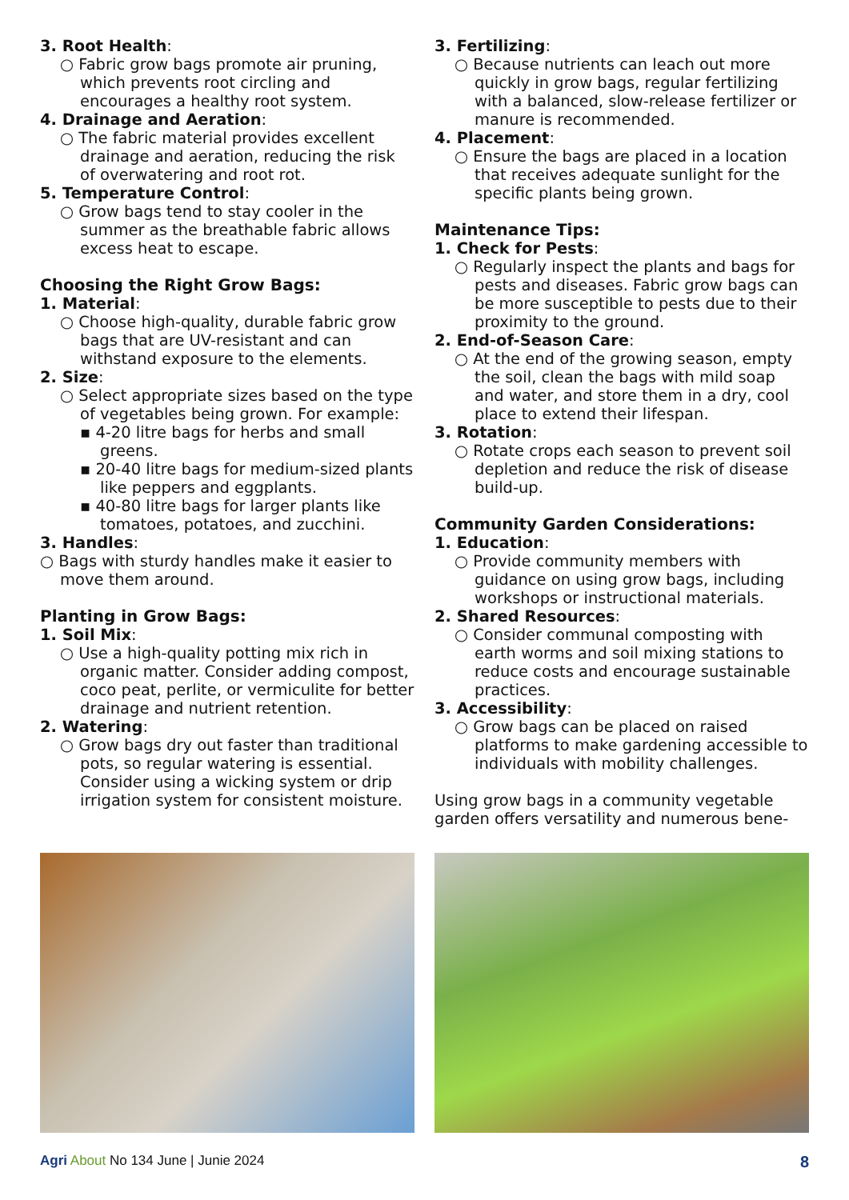3. Root Health:
○ Fabric grow bags promote air pruning, which prevents root circling and encourages a healthy root system.
4. Drainage and Aeration:
○ The fabric material provides excellent drainage and aeration, reducing the risk of overwatering and root rot.
5. Temperature Control:
○ Grow bags tend to stay cooler in the summer as the breathable fabric allows excess heat to escape.
Choosing the Right Grow Bags:
1. Material:
○ Choose high-quality, durable fabric grow bags that are UV-resistant and can withstand exposure to the elements.
2. Size:
○ Select appropriate sizes based on the type of vegetables being grown. For example:
▪ 4-20 litre bags for herbs and small greens.
▪ 20-40 litre bags for medium-sized plants like peppers and eggplants.
▪ 40-80 litre bags for larger plants like tomatoes, potatoes, and zucchini.
3. Handles:
○ Bags with sturdy handles make it easier to move them around.
Planting in Grow Bags:
1. Soil Mix:
○ Use a high-quality potting mix rich in organic matter. Consider adding compost, coco peat, perlite, or vermiculite for better drainage and nutrient retention.
2. Watering:
○ Grow bags dry out faster than traditional pots, so regular watering is essential. Consider using a wicking system or drip irrigation system for consistent moisture.
3. Fertilizing:
○ Because nutrients can leach out more quickly in grow bags, regular fertilizing with a balanced, slow-release fertilizer or manure is recommended.
4. Placement:
○ Ensure the bags are placed in a location that receives adequate sunlight for the specific plants being grown.
Maintenance Tips:
1. Check for Pests:
○ Regularly inspect the plants and bags for pests and diseases. Fabric grow bags can be more susceptible to pests due to their proximity to the ground.
2. End-of-Season Care:
○ At the end of the growing season, empty the soil, clean the bags with mild soap and water, and store them in a dry, cool place to extend their lifespan.
3. Rotation:
○ Rotate crops each season to prevent soil depletion and reduce the risk of disease build-up.
Community Garden Considerations:
1. Education:
○ Provide community members with guidance on using grow bags, including workshops or instructional materials.
2. Shared Resources:
○ Consider communal composting with earth worms and soil mixing stations to reduce costs and encourage sustainable practices.
3. Accessibility:
○ Grow bags can be placed on raised platforms to make gardening accessible to individuals with mobility challenges.
Using grow bags in a community vegetable garden offers versatility and numerous bene-
Agri About No 134 June | Junie 2024
8